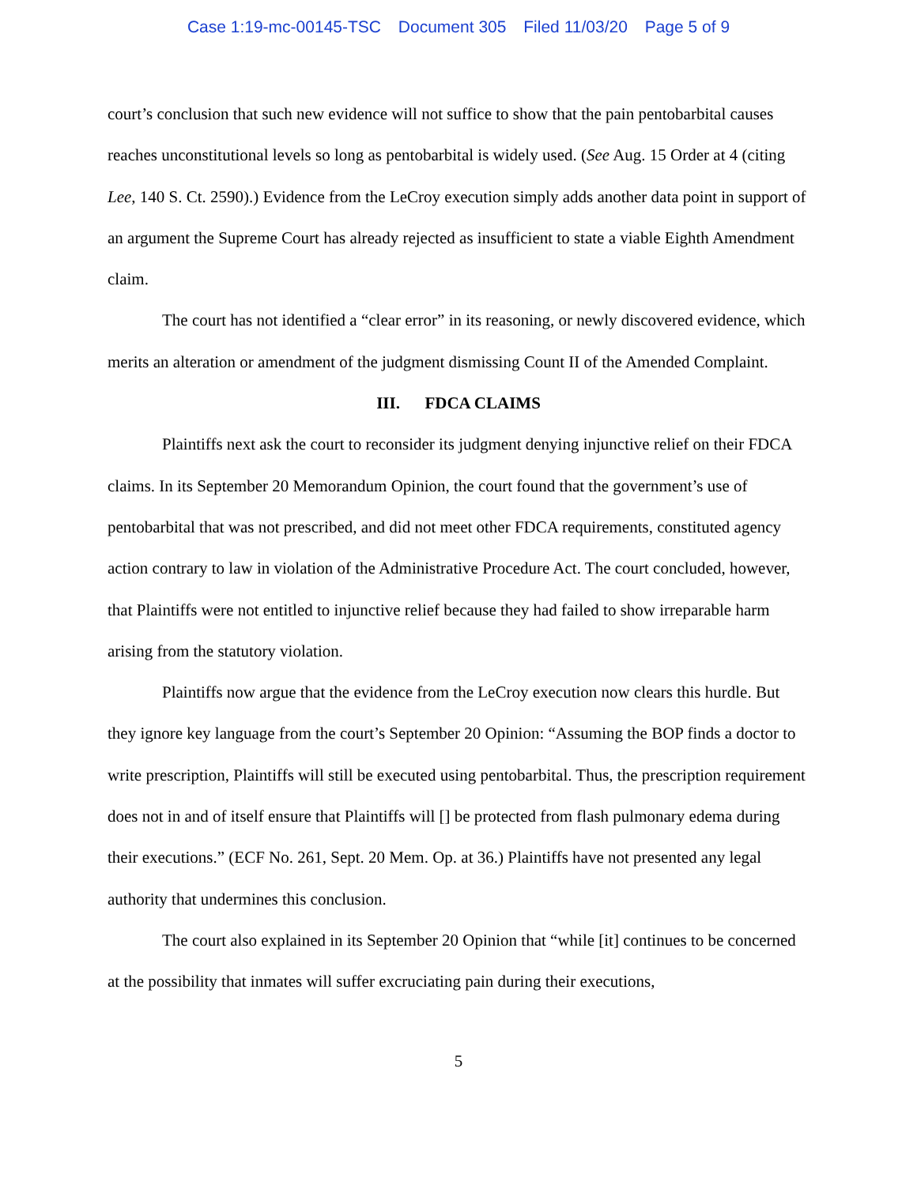Case 1:19-mc-00145-TSC Document 305 Filed 11/03/20 Page 5 of 9
court’s conclusion that such new evidence will not suffice to show that the pain pentobarbital causes reaches unconstitutional levels so long as pentobarbital is widely used. (See Aug. 15 Order at 4 (citing Lee, 140 S. Ct. 2590).) Evidence from the LeCroy execution simply adds another data point in support of an argument the Supreme Court has already rejected as insufficient to state a viable Eighth Amendment claim.
The court has not identified a “clear error” in its reasoning, or newly discovered evidence, which merits an alteration or amendment of the judgment dismissing Count II of the Amended Complaint.
III. FDCA CLAIMS
Plaintiffs next ask the court to reconsider its judgment denying injunctive relief on their FDCA claims. In its September 20 Memorandum Opinion, the court found that the government’s use of pentobarbital that was not prescribed, and did not meet other FDCA requirements, constituted agency action contrary to law in violation of the Administrative Procedure Act. The court concluded, however, that Plaintiffs were not entitled to injunctive relief because they had failed to show irreparable harm arising from the statutory violation.
Plaintiffs now argue that the evidence from the LeCroy execution now clears this hurdle. But they ignore key language from the court’s September 20 Opinion: “Assuming the BOP finds a doctor to write prescription, Plaintiffs will still be executed using pentobarbital. Thus, the prescription requirement does not in and of itself ensure that Plaintiffs will [] be protected from flash pulmonary edema during their executions.” (ECF No. 261, Sept. 20 Mem. Op. at 36.) Plaintiffs have not presented any legal authority that undermines this conclusion.
The court also explained in its September 20 Opinion that “while [it] continues to be concerned at the possibility that inmates will suffer excruciating pain during their executions,
5